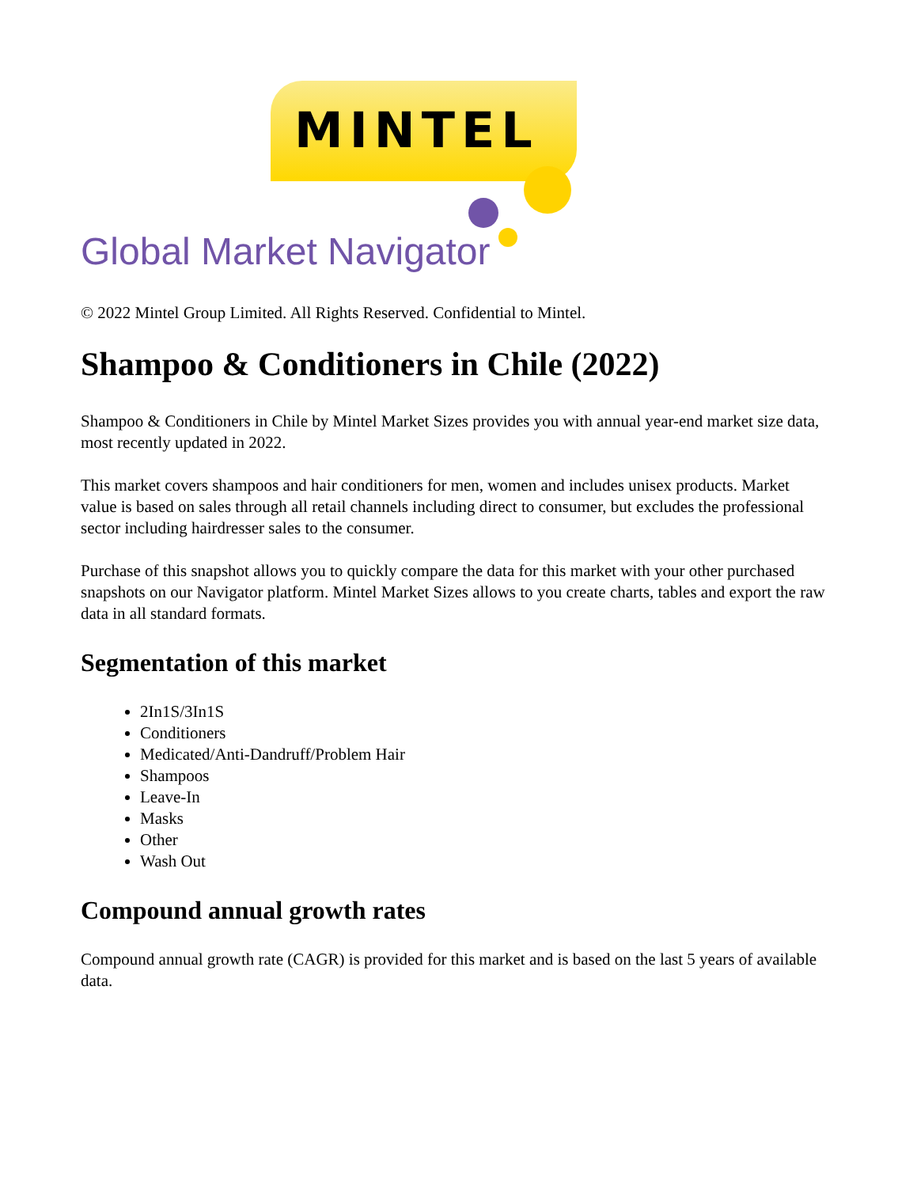MINTEL
Global Market Navigator
© 2022 Mintel Group Limited. All Rights Reserved. Confidential to Mintel.
Shampoo & Conditioners in Chile (2022)
Shampoo & Conditioners in Chile by Mintel Market Sizes provides you with annual year-end market size data, most recently updated in 2022.
This market covers shampoos and hair conditioners for men, women and includes unisex products. Market value is based on sales through all retail channels including direct to consumer, but excludes the professional sector including hairdresser sales to the consumer.
Purchase of this snapshot allows you to quickly compare the data for this market with your other purchased snapshots on our Navigator platform. Mintel Market Sizes allows to you create charts, tables and export the raw data in all standard formats.
Segmentation of this market
2In1S/3In1S
Conditioners
Medicated/Anti-Dandruff/Problem Hair
Shampoos
Leave-In
Masks
Other
Wash Out
Compound annual growth rates
Compound annual growth rate (CAGR) is provided for this market and is based on the last 5 years of available data.